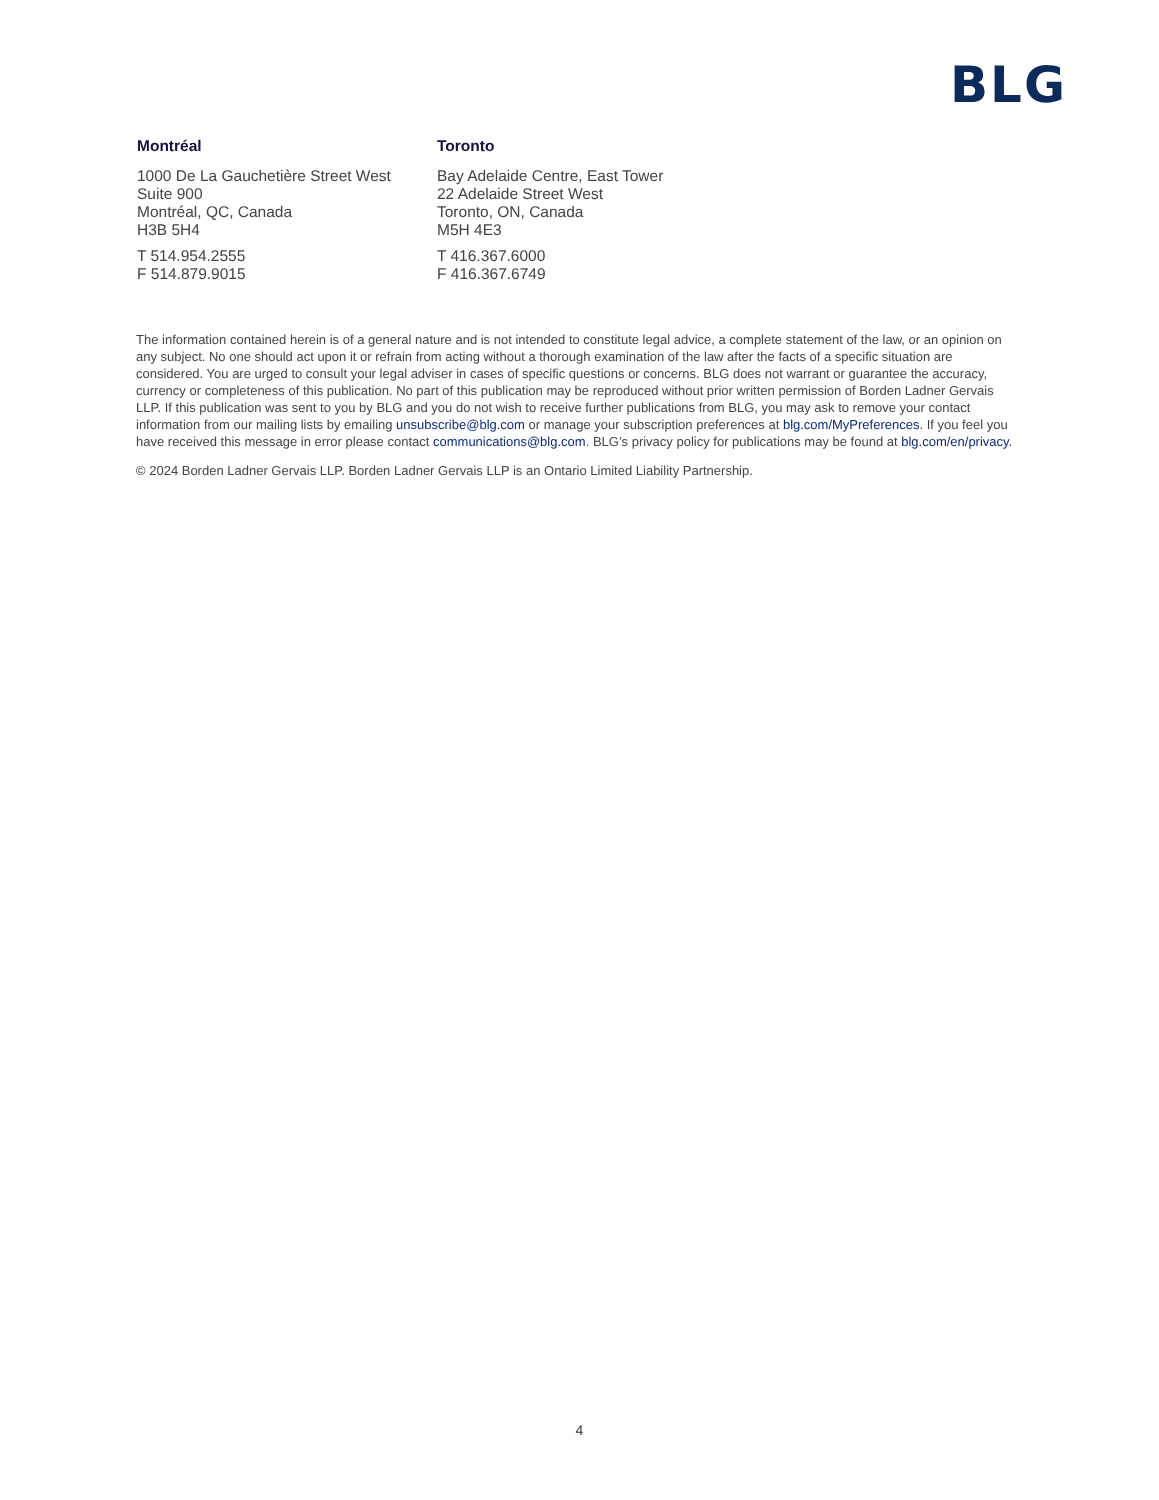BLG
Montréal
1000 De La Gauchetière Street West
Suite 900
Montréal, QC, Canada
H3B 5H4
T 514.954.2555
F 514.879.9015
Toronto
Bay Adelaide Centre, East Tower
22 Adelaide Street West
Toronto, ON, Canada
M5H 4E3
T 416.367.6000
F 416.367.6749
The information contained herein is of a general nature and is not intended to constitute legal advice, a complete statement of the law, or an opinion on any subject. No one should act upon it or refrain from acting without a thorough examination of the law after the facts of a specific situation are considered. You are urged to consult your legal adviser in cases of specific questions or concerns. BLG does not warrant or guarantee the accuracy, currency or completeness of this publication. No part of this publication may be reproduced without prior written permission of Borden Ladner Gervais LLP. If this publication was sent to you by BLG and you do not wish to receive further publications from BLG, you may ask to remove your contact information from our mailing lists by emailing unsubscribe@blg.com or manage your subscription preferences at blg.com/MyPreferences. If you feel you have received this message in error please contact communications@blg.com. BLG’s privacy policy for publications may be found at blg.com/en/privacy.
© 2024 Borden Ladner Gervais LLP. Borden Ladner Gervais LLP is an Ontario Limited Liability Partnership.
4